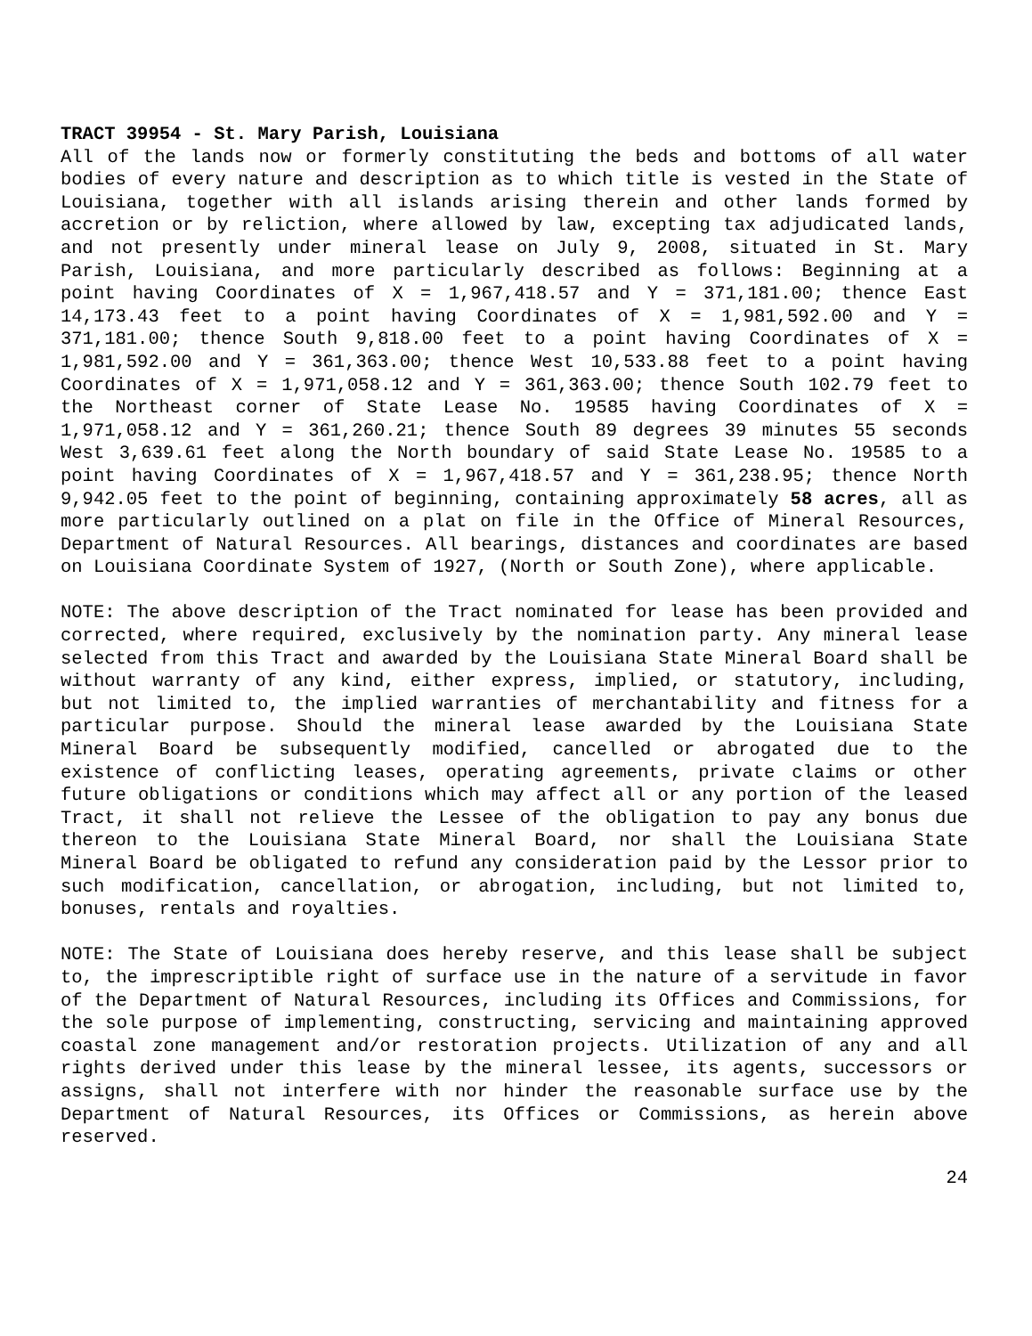TRACT 39954 - St. Mary Parish, Louisiana
All of the lands now or formerly constituting the beds and bottoms of all water bodies of every nature and description as to which title is vested in the State of Louisiana, together with all islands arising therein and other lands formed by accretion or by reliction, where allowed by law, excepting tax adjudicated lands, and not presently under mineral lease on July 9, 2008, situated in St. Mary Parish, Louisiana, and more particularly described as follows: Beginning at a point having Coordinates of X = 1,967,418.57 and Y = 371,181.00; thence East 14,173.43 feet to a point having Coordinates of X = 1,981,592.00 and Y = 371,181.00; thence South 9,818.00 feet to a point having Coordinates of X = 1,981,592.00 and Y = 361,363.00; thence West 10,533.88 feet to a point having Coordinates of X = 1,971,058.12 and Y = 361,363.00; thence South 102.79 feet to the Northeast corner of State Lease No. 19585 having Coordinates of X = 1,971,058.12 and Y = 361,260.21; thence South 89 degrees 39 minutes 55 seconds West 3,639.61 feet along the North boundary of said State Lease No. 19585 to a point having Coordinates of X = 1,967,418.57 and Y = 361,238.95; thence North 9,942.05 feet to the point of beginning, containing approximately 58 acres, all as more particularly outlined on a plat on file in the Office of Mineral Resources, Department of Natural Resources. All bearings, distances and coordinates are based on Louisiana Coordinate System of 1927, (North or South Zone), where applicable.
NOTE: The above description of the Tract nominated for lease has been provided and corrected, where required, exclusively by the nomination party. Any mineral lease selected from this Tract and awarded by the Louisiana State Mineral Board shall be without warranty of any kind, either express, implied, or statutory, including, but not limited to, the implied warranties of merchantability and fitness for a particular purpose. Should the mineral lease awarded by the Louisiana State Mineral Board be subsequently modified, cancelled or abrogated due to the existence of conflicting leases, operating agreements, private claims or other future obligations or conditions which may affect all or any portion of the leased Tract, it shall not relieve the Lessee of the obligation to pay any bonus due thereon to the Louisiana State Mineral Board, nor shall the Louisiana State Mineral Board be obligated to refund any consideration paid by the Lessor prior to such modification, cancellation, or abrogation, including, but not limited to, bonuses, rentals and royalties.
NOTE: The State of Louisiana does hereby reserve, and this lease shall be subject to, the imprescriptible right of surface use in the nature of a servitude in favor of the Department of Natural Resources, including its Offices and Commissions, for the sole purpose of implementing, constructing, servicing and maintaining approved coastal zone management and/or restoration projects. Utilization of any and all rights derived under this lease by the mineral lessee, its agents, successors or assigns, shall not interfere with nor hinder the reasonable surface use by the Department of Natural Resources, its Offices or Commissions, as herein above reserved.
24